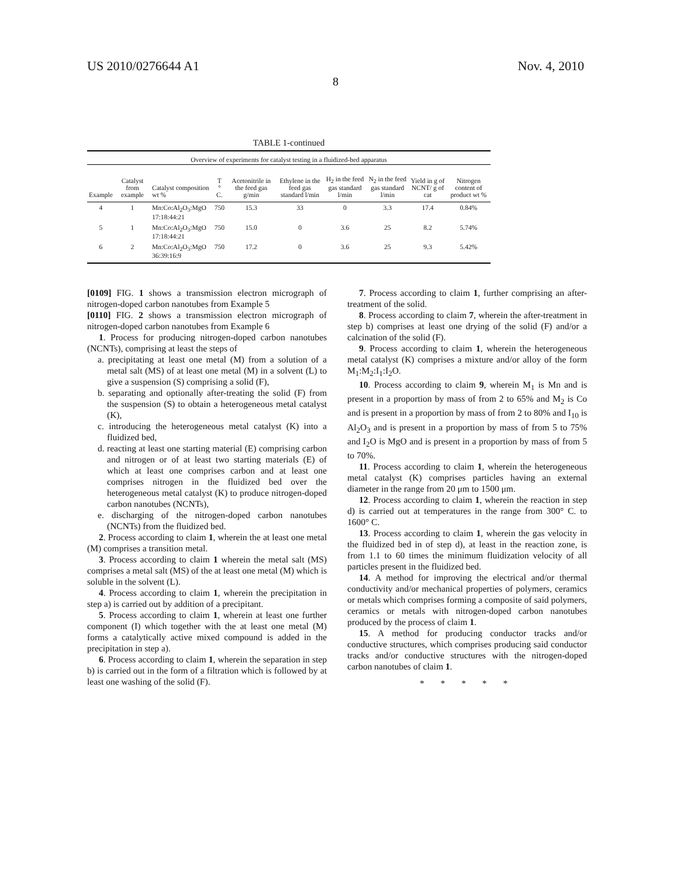US 2010/0276644 A1 Nov. 4, 2010
8
TABLE 1-continued
| Overview of experiments for catalyst testing in a fluidized-bed apparatus | | | | | | | | | |
| Example | Catalyst from example | Catalyst composition wt % | T ° C. | Acetonitrile in the feed gas g/min | Ethylene in the feed gas standard l/min | H<sub>2</sub> in the feed gas standard l/min | N<sub>2</sub> in the feed gas standard l/min | Yield in g of NCNT/ g of cat | Nitrogen content of product wt % |
| 4 | 1 | Mn:Co:Al<sub>2</sub>O<sub>3</sub>:MgO 17:18:44:21 | 750 | 15.3 | 33 | 0 | 3.3 | 17.4 | 0.84% |
| 5 | 1 | Mn:Co:Al<sub>2</sub>O<sub>3</sub>:MgO 17:18:44:21 | 750 | 15.0 | 0 | 3.6 | 25 | 8.2 | 5.74% |
| 6 | 2 | Mn:Co:Al<sub>2</sub>O<sub>3</sub>:MgO 36:39:16:9 | 750 | 17.2 | 0 | 3.6 | 25 | 9.3 | 5.42% |
[0109] FIG. 1 shows a transmission electron micrograph of nitrogen-doped carbon nanotubes from Example 5
[0110] FIG. 2 shows a transmission electron micrograph of nitrogen-doped carbon nanotubes from Example 6
1. Process for producing nitrogen-doped carbon nanotubes (NCNTs), comprising at least the steps of
a. precipitating at least one metal (M) from a solution of a metal salt (MS) of at least one metal (M) in a solvent (L) to give a suspension (S) comprising a solid (F),
b. separating and optionally after-treating the solid (F) from the suspension (S) to obtain a heterogeneous metal catalyst (K),
c. introducing the heterogeneous metal catalyst (K) into a fluidized bed,
d. reacting at least one starting material (E) comprising carbon and nitrogen or of at least two starting materials (E) of which at least one comprises carbon and at least one comprises nitrogen in the fluidized bed over the heterogeneous metal catalyst (K) to produce nitrogen-doped carbon nanotubes (NCNTs),
e. discharging of the nitrogen-doped carbon nanotubes (NCNTs) from the fluidized bed.
2. Process according to claim 1, wherein the at least one metal (M) comprises a transition metal.
3. Process according to claim 1 wherein the metal salt (MS) comprises a metal salt (MS) of the at least one metal (M) which is soluble in the solvent (L).
4. Process according to claim 1, wherein the precipitation in step a) is carried out by addition of a precipitant.
5. Process according to claim 1, wherein at least one further component (I) which together with the at least one metal (M) forms a catalytically active mixed compound is added in the precipitation in step a).
6. Process according to claim 1, wherein the separation in step b) is carried out in the form of a filtration which is followed by at least one washing of the solid (F).
7. Process according to claim 1, further comprising an after-treatment of the solid.
8. Process according to claim 7, wherein the after-treatment in step b) comprises at least one drying of the solid (F) and/or a calcination of the solid (F).
9. Process according to claim 1, wherein the heterogeneous metal catalyst (K) comprises a mixture and/or alloy of the form M<sub>1</sub>:M<sub>2</sub>:I<sub>1</sub>:I<sub>2</sub>O.
10. Process according to claim 9, wherein M<sub>1</sub> is Mn and is present in a proportion by mass of from 2 to 65% and M<sub>2</sub> is Co and is present in a proportion by mass of from 2 to 80% and I<sub>10</sub> is Al<sub>2</sub>O<sub>3</sub> and is present in a proportion by mass of from 5 to 75% and I<sub>2</sub>O is MgO and is present in a proportion by mass of from 5 to 70%.
11. Process according to claim 1, wherein the heterogeneous metal catalyst (K) comprises particles having an external diameter in the range from 20 μm to 1500 μm.
12. Process according to claim 1, wherein the reaction in step d) is carried out at temperatures in the range from 300° C. to 1600° C.
13. Process according to claim 1, wherein the gas velocity in the fluidized bed in of step d), at least in the reaction zone, is from 1.1 to 60 times the minimum fluidization velocity of all particles present in the fluidized bed.
14. A method for improving the electrical and/or thermal conductivity and/or mechanical properties of polymers, ceramics or metals which comprises forming a composite of said polymers, ceramics or metals with nitrogen-doped carbon nanotubes produced by the process of claim 1.
15. A method for producing conductor tracks and/or conductive structures, which comprises producing said conductor tracks and/or conductive structures with the nitrogen-doped carbon nanotubes of claim 1.
* * * * *